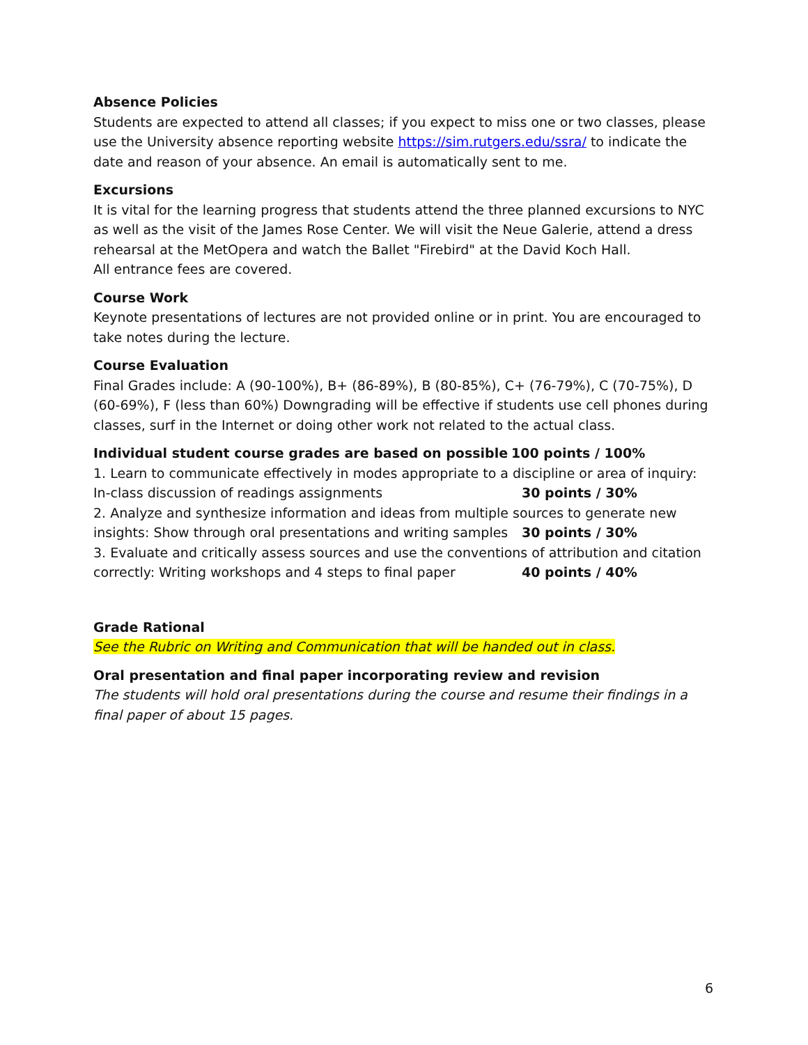Absence Policies
Students are expected to attend all classes; if you expect to miss one or two classes, please use the University absence reporting website https://sim.rutgers.edu/ssra/ to indicate the date and reason of your absence. An email is automatically sent to me.
Excursions
It is vital for the learning progress that students attend the three planned excursions to NYC as well as the visit of the James Rose Center. We will visit the Neue Galerie, attend a dress rehearsal at the MetOpera and watch the Ballet "Firebird" at the David Koch Hall.
All entrance fees are covered.
Course Work
Keynote presentations of lectures are not provided online or in print. You are encouraged to take notes during the lecture.
Course Evaluation
Final Grades include: A (90-100%), B+ (86-89%), B (80-85%), C+ (76-79%), C (70-75%), D (60-69%), F (less than 60%) Downgrading will be effective if students use cell phones during classes, surf in the Internet or doing other work not related to the actual class.
Individual student course grades are based on possible 100 points / 100%
1. Learn to communicate effectively in modes appropriate to a discipline or area of inquiry:
In-class discussion of readings assignments 30 points / 30%
2. Analyze and synthesize information and ideas from multiple sources to generate new
insights: Show through oral presentations and writing samples 30 points / 30%
3. Evaluate and critically assess sources and use the conventions of attribution and citation
correctly: Writing workshops and 4 steps to final paper 40 points / 40%
Grade Rational
See the Rubric on Writing and Communication that will be handed out in class.
Oral presentation and final paper incorporating review and revision
The students will hold oral presentations during the course and resume their findings in a final paper of about 15 pages.
6